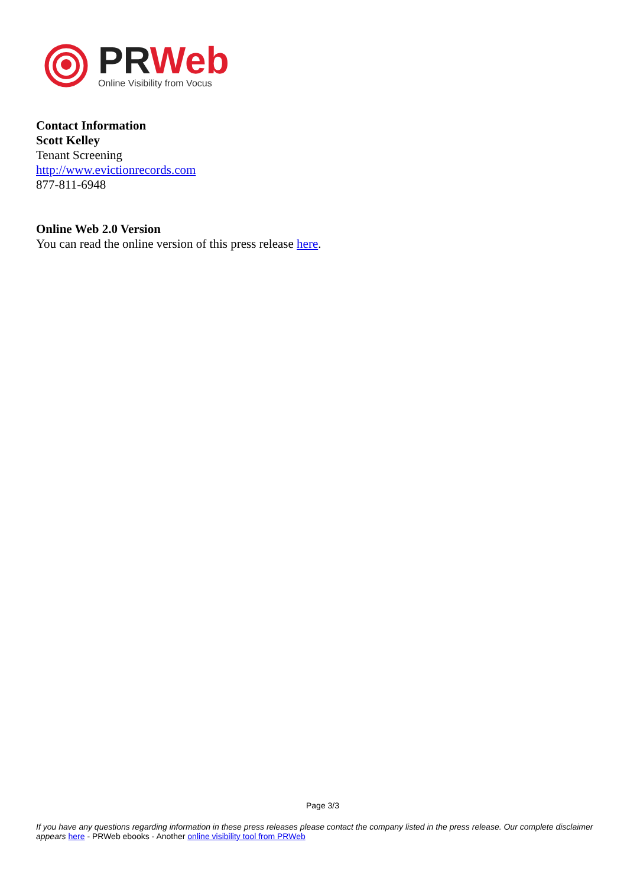PR Web
Online Visibility from Vocus
Contact Information
Scott Kelley
Tenant Screening
http://www.evictionrecords.com
877-811-6948
Online Web 2.0 Version
You can read the online version of this press release here.
Page 3/3
If you have any questions regarding information in these press releases please contact the company listed in the press release. Our complete disclaimer appears here - PRWeb ebooks - Another online visibility tool from PRWeb